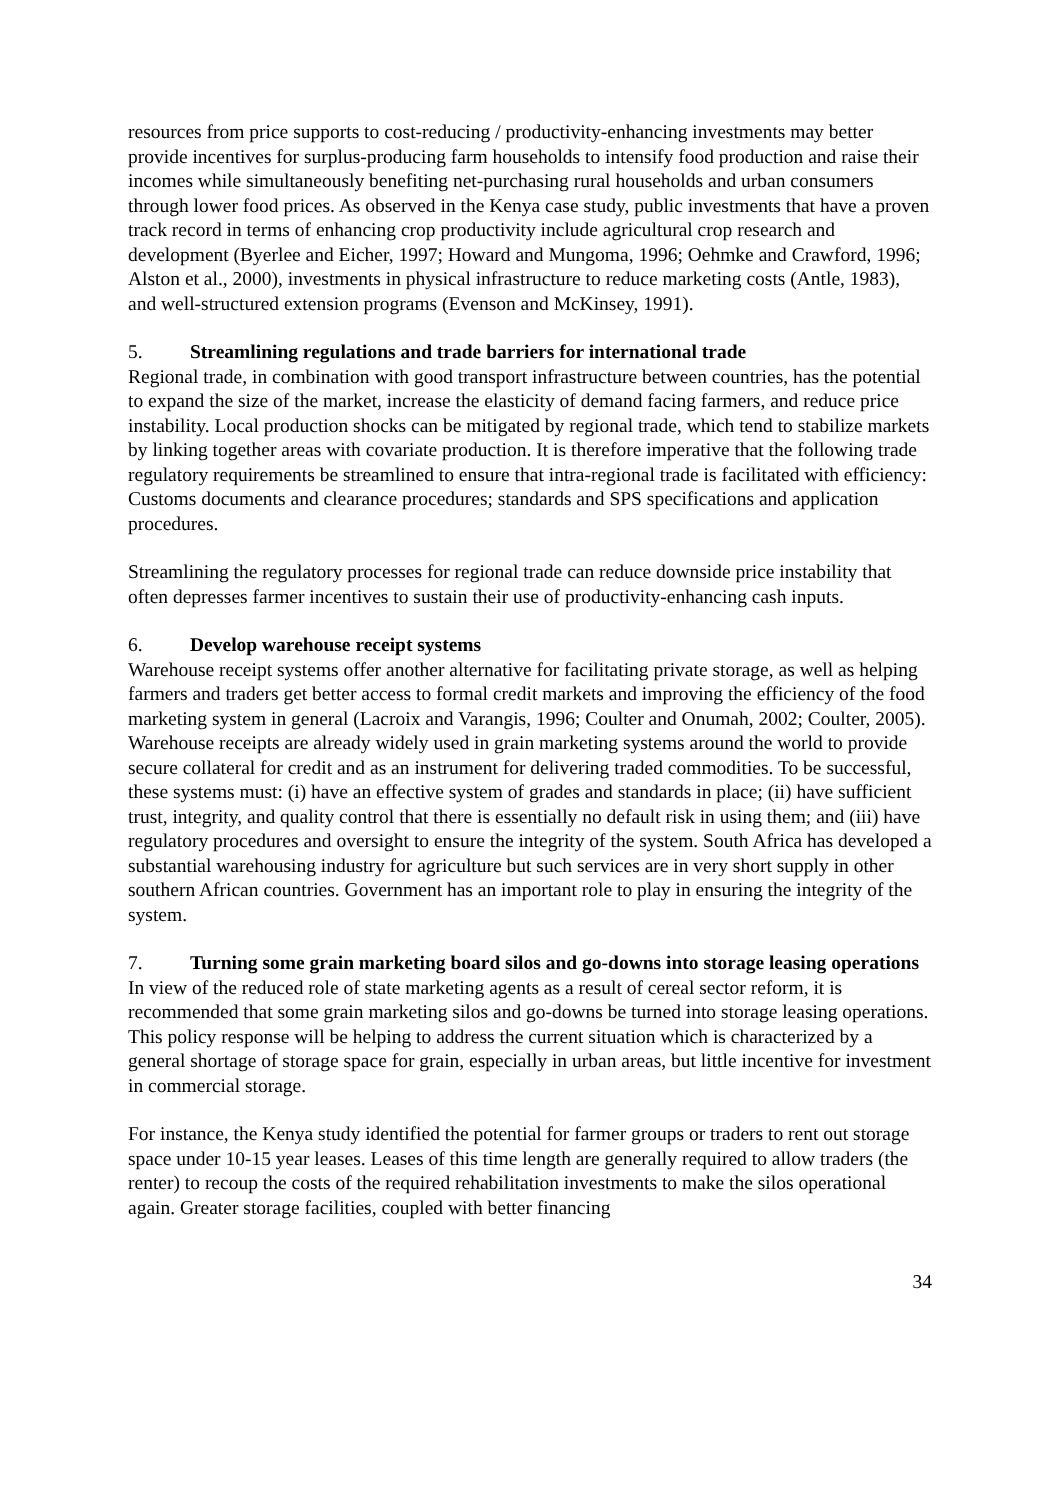resources from price supports to cost-reducing / productivity-enhancing investments may better provide incentives for surplus-producing farm households to intensify food production and raise their incomes while simultaneously benefiting net-purchasing rural households and urban consumers through lower food prices. As observed in the Kenya case study, public investments that have a proven track record in terms of enhancing crop productivity include agricultural crop research and development (Byerlee and Eicher, 1997; Howard and Mungoma, 1996; Oehmke and Crawford, 1996; Alston et al., 2000), investments in physical infrastructure to reduce marketing costs (Antle, 1983), and well-structured extension programs (Evenson and McKinsey, 1991).
5. Streamlining regulations and trade barriers for international trade
Regional trade, in combination with good transport infrastructure between countries, has the potential to expand the size of the market, increase the elasticity of demand facing farmers, and reduce price instability. Local production shocks can be mitigated by regional trade, which tend to stabilize markets by linking together areas with covariate production. It is therefore imperative that the following trade regulatory requirements be streamlined to ensure that intra-regional trade is facilitated with efficiency: Customs documents and clearance procedures; standards and SPS specifications and application procedures.
Streamlining the regulatory processes for regional trade can reduce downside price instability that often depresses farmer incentives to sustain their use of productivity-enhancing cash inputs.
6. Develop warehouse receipt systems
Warehouse receipt systems offer another alternative for facilitating private storage, as well as helping farmers and traders get better access to formal credit markets and improving the efficiency of the food marketing system in general (Lacroix and Varangis, 1996; Coulter and Onumah, 2002; Coulter, 2005). Warehouse receipts are already widely used in grain marketing systems around the world to provide secure collateral for credit and as an instrument for delivering traded commodities. To be successful, these systems must: (i) have an effective system of grades and standards in place; (ii) have sufficient trust, integrity, and quality control that there is essentially no default risk in using them; and (iii) have regulatory procedures and oversight to ensure the integrity of the system. South Africa has developed a substantial warehousing industry for agriculture but such services are in very short supply in other southern African countries. Government has an important role to play in ensuring the integrity of the system.
7. Turning some grain marketing board silos and go-downs into storage leasing operations
In view of the reduced role of state marketing agents as a result of cereal sector reform, it is recommended that some grain marketing silos and go-downs be turned into storage leasing operations. This policy response will be helping to address the current situation which is characterized by a general shortage of storage space for grain, especially in urban areas, but little incentive for investment in commercial storage.
For instance, the Kenya study identified the potential for farmer groups or traders to rent out storage space under 10-15 year leases. Leases of this time length are generally required to allow traders (the renter) to recoup the costs of the required rehabilitation investments to make the silos operational again. Greater storage facilities, coupled with better financing
34